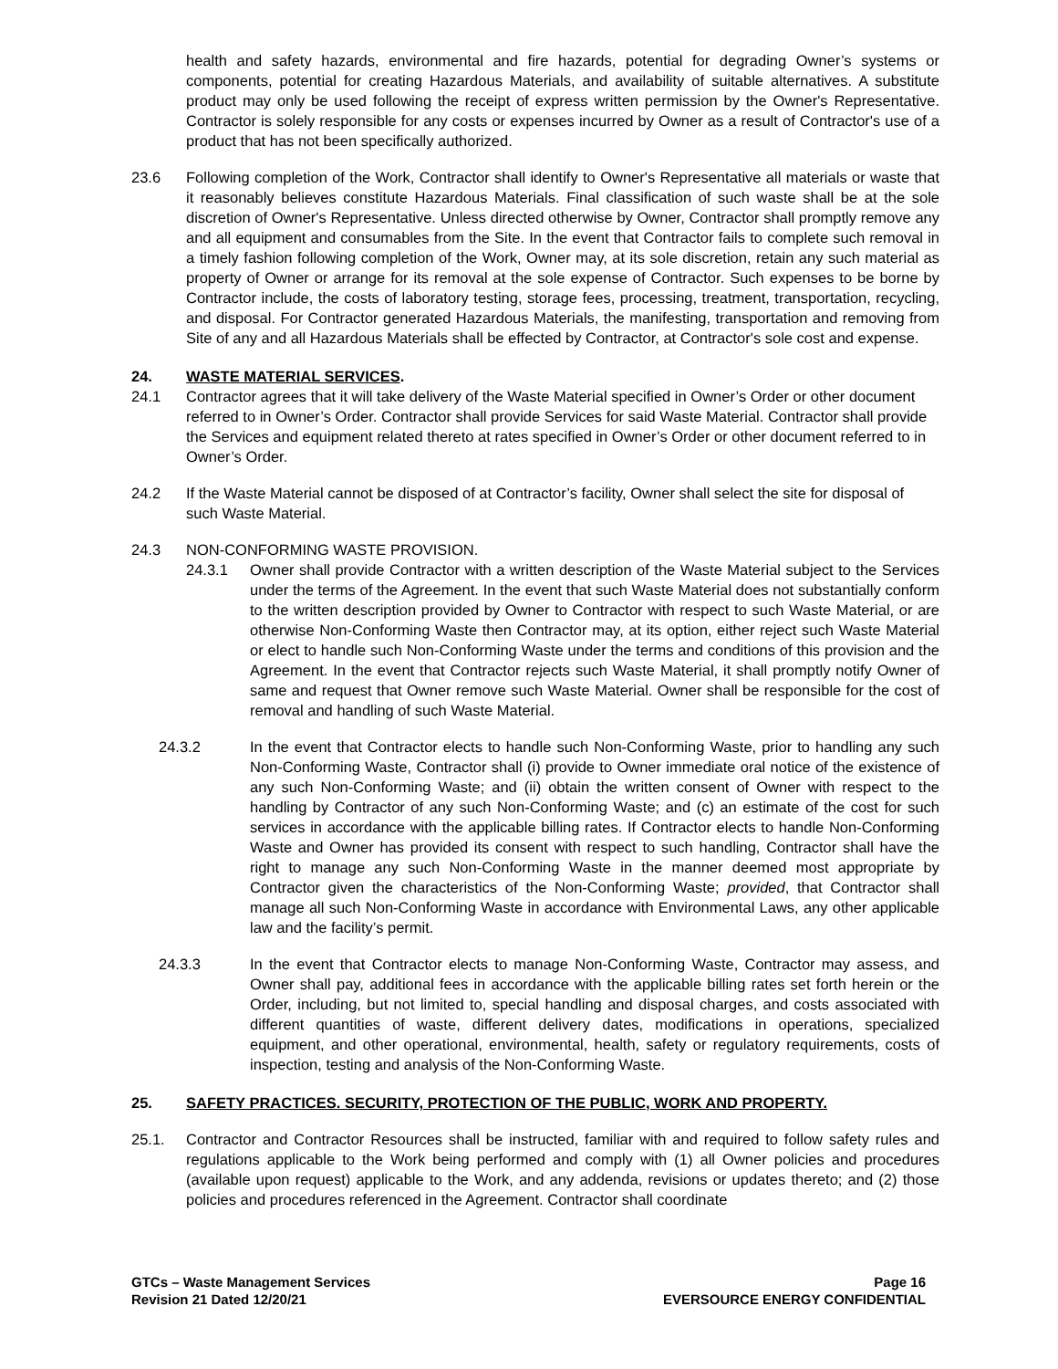health and safety hazards, environmental and fire hazards, potential for degrading Owner’s systems or components, potential for creating Hazardous Materials, and availability of suitable alternatives. A substitute product may only be used following the receipt of express written permission by the Owner's Representative. Contractor is solely responsible for any costs or expenses incurred by Owner as a result of Contractor's use of a product that has not been specifically authorized.
23.6 Following completion of the Work, Contractor shall identify to Owner's Representative all materials or waste that it reasonably believes constitute Hazardous Materials. Final classification of such waste shall be at the sole discretion of Owner's Representative. Unless directed otherwise by Owner, Contractor shall promptly remove any and all equipment and consumables from the Site. In the event that Contractor fails to complete such removal in a timely fashion following completion of the Work, Owner may, at its sole discretion, retain any such material as property of Owner or arrange for its removal at the sole expense of Contractor. Such expenses to be borne by Contractor include, the costs of laboratory testing, storage fees, processing, treatment, transportation, recycling, and disposal. For Contractor generated Hazardous Materials, the manifesting, transportation and removing from Site of any and all Hazardous Materials shall be effected by Contractor, at Contractor's sole cost and expense.
24. WASTE MATERIAL SERVICES.
24.1 Contractor agrees that it will take delivery of the Waste Material specified in Owner’s Order or other document referred to in Owner’s Order. Contractor shall provide Services for said Waste Material. Contractor shall provide the Services and equipment related thereto at rates specified in Owner’s Order or other document referred to in Owner’s Order.
24.2 If the Waste Material cannot be disposed of at Contractor’s facility, Owner shall select the site for disposal of such Waste Material.
24.3 NON-CONFORMING WASTE PROVISION.
24.3.1 Owner shall provide Contractor with a written description of the Waste Material subject to the Services under the terms of the Agreement. In the event that such Waste Material does not substantially conform to the written description provided by Owner to Contractor with respect to such Waste Material, or are otherwise Non-Conforming Waste then Contractor may, at its option, either reject such Waste Material or elect to handle such Non-Conforming Waste under the terms and conditions of this provision and the Agreement. In the event that Contractor rejects such Waste Material, it shall promptly notify Owner of same and request that Owner remove such Waste Material. Owner shall be responsible for the cost of removal and handling of such Waste Material.
24.3.2 In the event that Contractor elects to handle such Non-Conforming Waste, prior to handling any such Non-Conforming Waste, Contractor shall (i) provide to Owner immediate oral notice of the existence of any such Non-Conforming Waste; and (ii) obtain the written consent of Owner with respect to the handling by Contractor of any such Non-Conforming Waste; and (c) an estimate of the cost for such services in accordance with the applicable billing rates. If Contractor elects to handle Non-Conforming Waste and Owner has provided its consent with respect to such handling, Contractor shall have the right to manage any such Non-Conforming Waste in the manner deemed most appropriate by Contractor given the characteristics of the Non-Conforming Waste; provided, that Contractor shall manage all such Non-Conforming Waste in accordance with Environmental Laws, any other applicable law and the facility’s permit.
24.3.3 In the event that Contractor elects to manage Non-Conforming Waste, Contractor may assess, and Owner shall pay, additional fees in accordance with the applicable billing rates set forth herein or the Order, including, but not limited to, special handling and disposal charges, and costs associated with different quantities of waste, different delivery dates, modifications in operations, specialized equipment, and other operational, environmental, health, safety or regulatory requirements, costs of inspection, testing and analysis of the Non-Conforming Waste.
25. SAFETY PRACTICES. SECURITY, PROTECTION OF THE PUBLIC, WORK AND PROPERTY.
25.1. Contractor and Contractor Resources shall be instructed, familiar with and required to follow safety rules and regulations applicable to the Work being performed and comply with (1) all Owner policies and procedures (available upon request) applicable to the Work, and any addenda, revisions or updates thereto; and (2) those policies and procedures referenced in the Agreement. Contractor shall coordinate
GTCs – Waste Management Services
Revision 21 Dated 12/20/21
Page 16
EVERSOURCE ENERGY CONFIDENTIAL